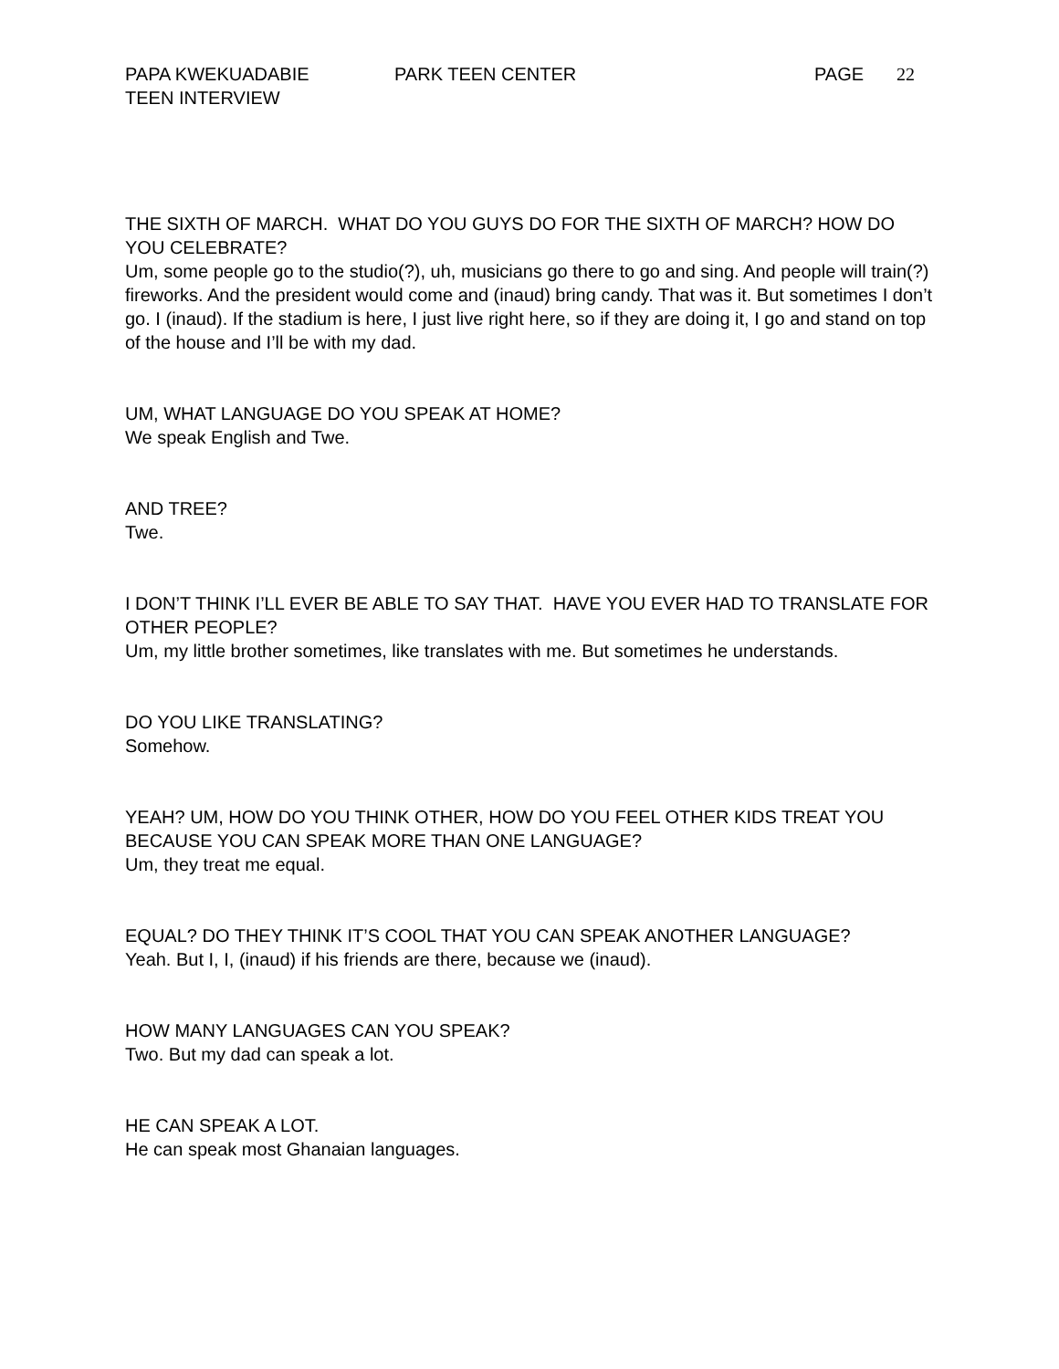PAPA KWEKUADABIE
TEEN INTERVIEW
PARK TEEN CENTER PAGE 22
THE SIXTH OF MARCH. WHAT DO YOU GUYS DO FOR THE SIXTH OF MARCH? HOW DO YOU CELEBRATE?
Um, some people go to the studio(?), uh, musicians go there to go and sing. And people will train(?) fireworks. And the president would come and (inaud) bring candy. That was it. But sometimes I don’t go. I (inaud). If the stadium is here, I just live right here, so if they are doing it, I go and stand on top of the house and I’ll be with my dad.
UM, WHAT LANGUAGE DO YOU SPEAK AT HOME?
We speak English and Twe.
AND TREE?
Twe.
I DON’T THINK I’LL EVER BE ABLE TO SAY THAT. HAVE YOU EVER HAD TO TRANSLATE FOR OTHER PEOPLE?
Um, my little brother sometimes, like translates with me. But sometimes he understands.
DO YOU LIKE TRANSLATING?
Somehow.
YEAH? UM, HOW DO YOU THINK OTHER, HOW DO YOU FEEL OTHER KIDS TREAT YOU BECAUSE YOU CAN SPEAK MORE THAN ONE LANGUAGE?
Um, they treat me equal.
EQUAL? DO THEY THINK IT’S COOL THAT YOU CAN SPEAK ANOTHER LANGUAGE?
Yeah. But I, I, (inaud) if his friends are there, because we (inaud).
HOW MANY LANGUAGES CAN YOU SPEAK?
Two. But my dad can speak a lot.
HE CAN SPEAK A LOT.
He can speak most Ghanaian languages.